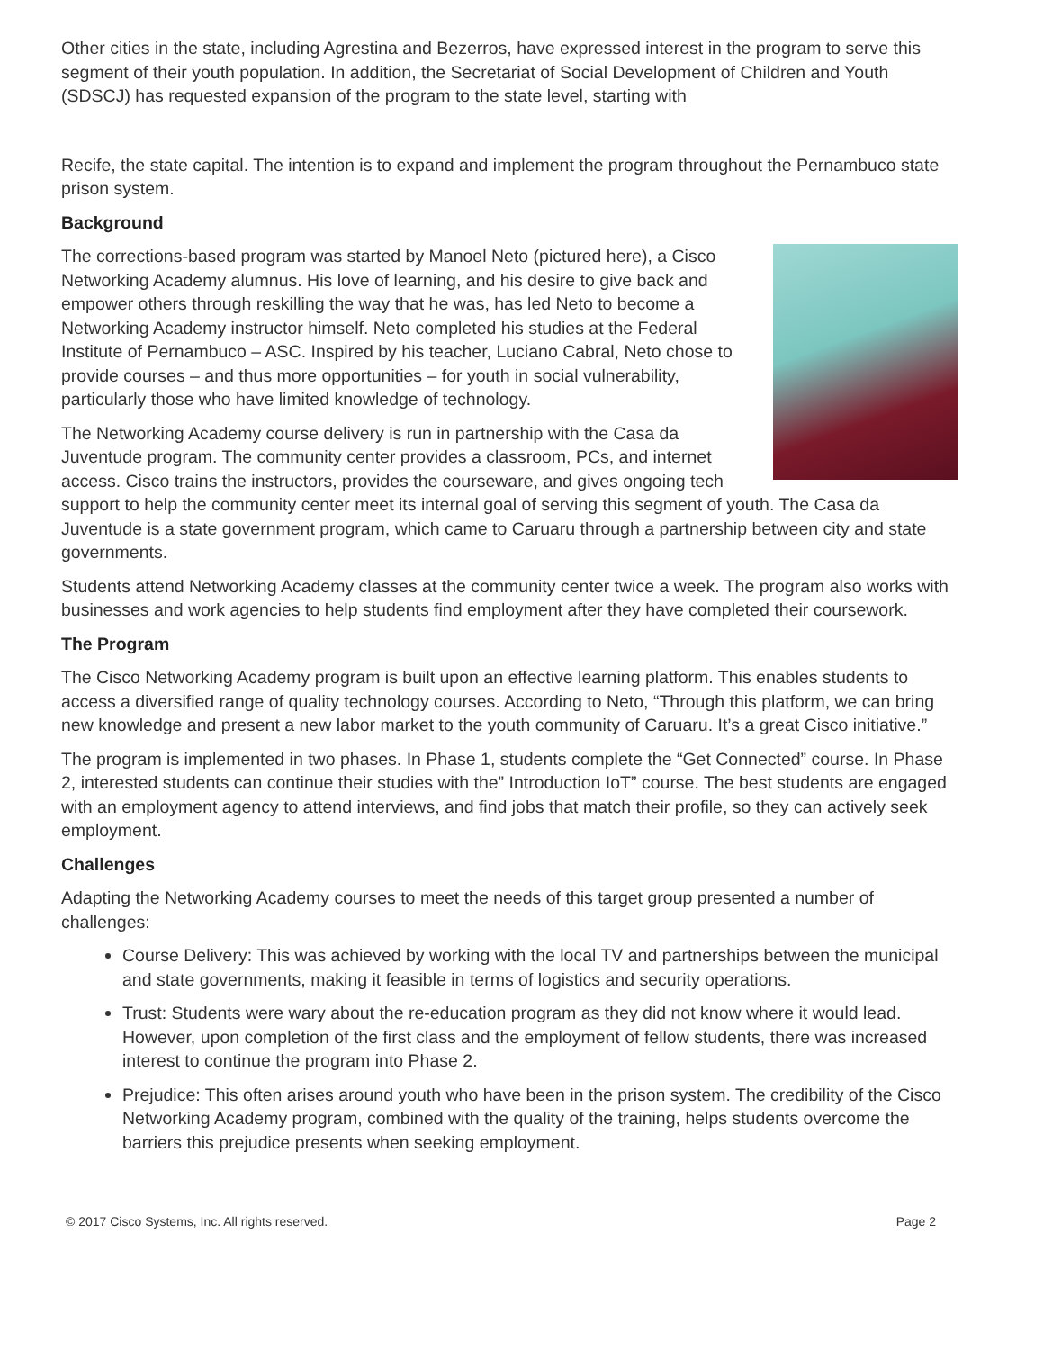Other cities in the state, including Agrestina and Bezerros, have expressed interest in the program to serve this segment of their youth population. In addition, the Secretariat of Social Development of Children and Youth (SDSCJ) has requested expansion of the program to the state level, starting with
Recife, the state capital. The intention is to expand and implement the program throughout the Pernambuco state prison system.
Background
The corrections-based program was started by Manoel Neto (pictured here), a Cisco Networking Academy alumnus. His love of learning, and his desire to give back and empower others through reskilling the way that he was, has led Neto to become a Networking Academy instructor himself. Neto completed his studies at the Federal Institute of Pernambuco – ASC. Inspired by his teacher, Luciano Cabral, Neto chose to provide courses – and thus more opportunities – for youth in social vulnerability, particularly those who have limited knowledge of technology.
The Networking Academy course delivery is run in partnership with the Casa da Juventude program. The community center provides a classroom, PCs, and internet access. Cisco trains the instructors, provides the courseware, and gives ongoing tech support to help the community center meet its internal goal of serving this segment of youth. The Casa da Juventude is a state government program, which came to Caruaru through a partnership between city and state governments.
Students attend Networking Academy classes at the community center twice a week. The program also works with businesses and work agencies to help students find employment after they have completed their coursework.
The Program
The Cisco Networking Academy program is built upon an effective learning platform. This enables students to access a diversified range of quality technology courses. According to Neto, “Through this platform, we can bring new knowledge and present a new labor market to the youth community of Caruaru. It’s a great Cisco initiative.”
The program is implemented in two phases. In Phase 1, students complete the “Get Connected” course. In Phase 2, interested students can continue their studies with the” Introduction IoT” course. The best students are engaged with an employment agency to attend interviews, and find jobs that match their profile, so they can actively seek employment.
Challenges
Adapting the Networking Academy courses to meet the needs of this target group presented a number of challenges:
Course Delivery: This was achieved by working with the local TV and partnerships between the municipal and state governments, making it feasible in terms of logistics and security operations.
Trust: Students were wary about the re-education program as they did not know where it would lead. However, upon completion of the first class and the employment of fellow students, there was increased interest to continue the program into Phase 2.
Prejudice: This often arises around youth who have been in the prison system. The credibility of the Cisco Networking Academy program, combined with the quality of the training, helps students overcome the barriers this prejudice presents when seeking employment.
© 2017 Cisco Systems, Inc. All rights reserved. Page 2